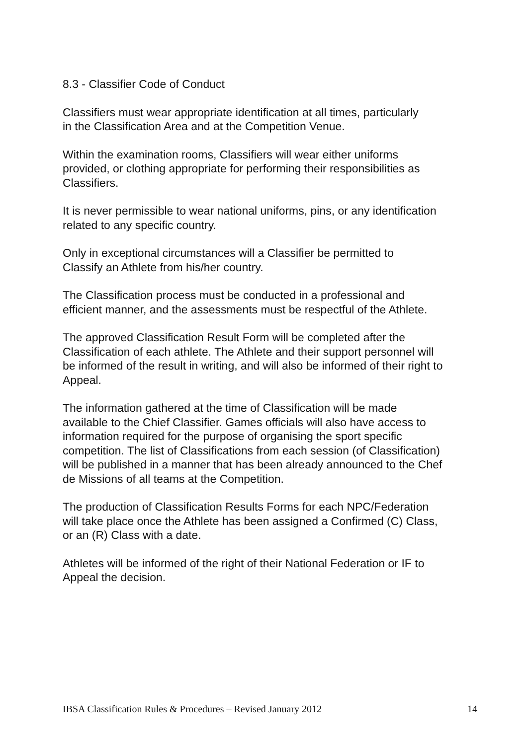8.3 - Classifier Code of Conduct
Classifiers must wear appropriate identification at all times, particularly
in the Classification Area and at the Competition Venue.
Within the examination rooms, Classifiers will wear either uniforms
provided, or clothing appropriate for performing their responsibilities as
Classifiers.
It is never permissible to wear national uniforms, pins, or any identification
related to any specific country.
Only in exceptional circumstances will a Classifier be permitted to
Classify an Athlete from his/her country.
The Classification process must be conducted in a professional and
efficient manner, and the assessments must be respectful of the Athlete.
The approved Classification Result Form will be completed after the
Classification of each athlete. The Athlete and their support personnel will
be informed of the result in writing, and will also be informed of their right to
Appeal.
The information gathered at the time of Classification will be made
available to the Chief Classifier. Games officials will also have access to
information required for the purpose of organising the sport specific
competition. The list of Classifications from each session (of Classification)
will be published in a manner that has been already announced to the Chef
de Missions of all teams at the Competition.
The production of Classification Results Forms for each NPC/Federation
will take place once the Athlete has been assigned a Confirmed (C) Class,
or an (R) Class with a date.
Athletes will be informed of the right of their National Federation or IF to
Appeal the decision.
IBSA Classification Rules & Procedures – Revised January 2012 14